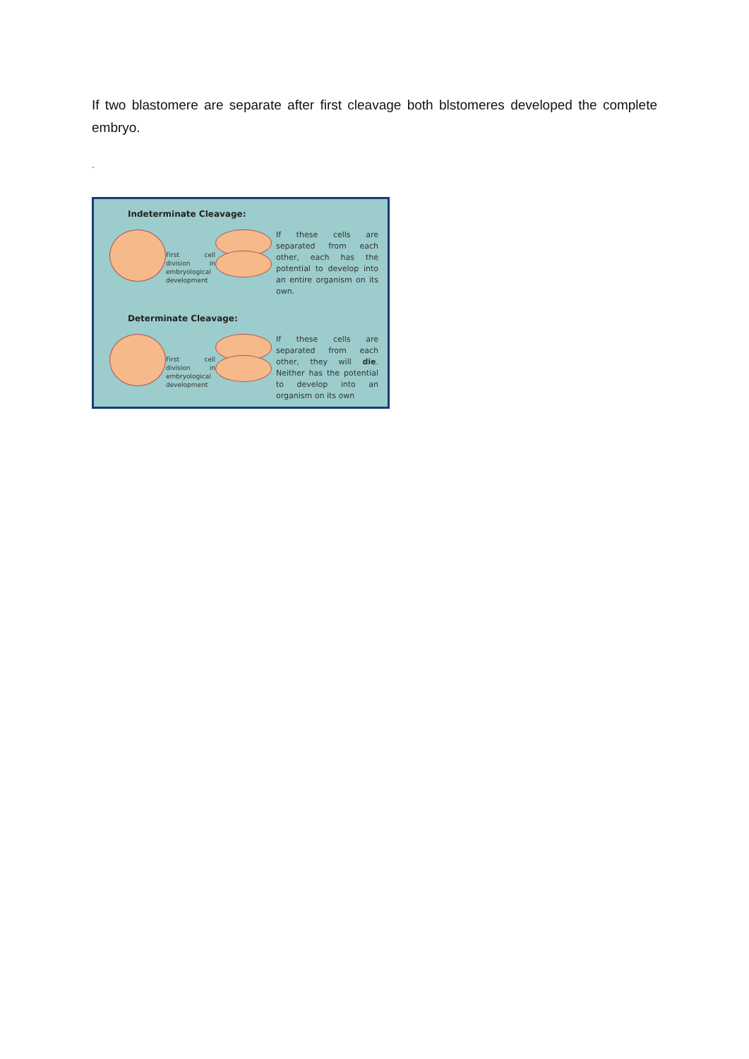If two blastomere are separate after first cleavage both blstomeres developed the complete embryo.
.
Indeterminate Cleavage:
First cell division in embryological development
If these cells are separated from each other, each has the potential to develop into an entire organism on its own.
Determinate Cleavage:
First cell division in embryological development
If these cells are separated from each other, they will die. Neither has the potential to develop into an organism on its own